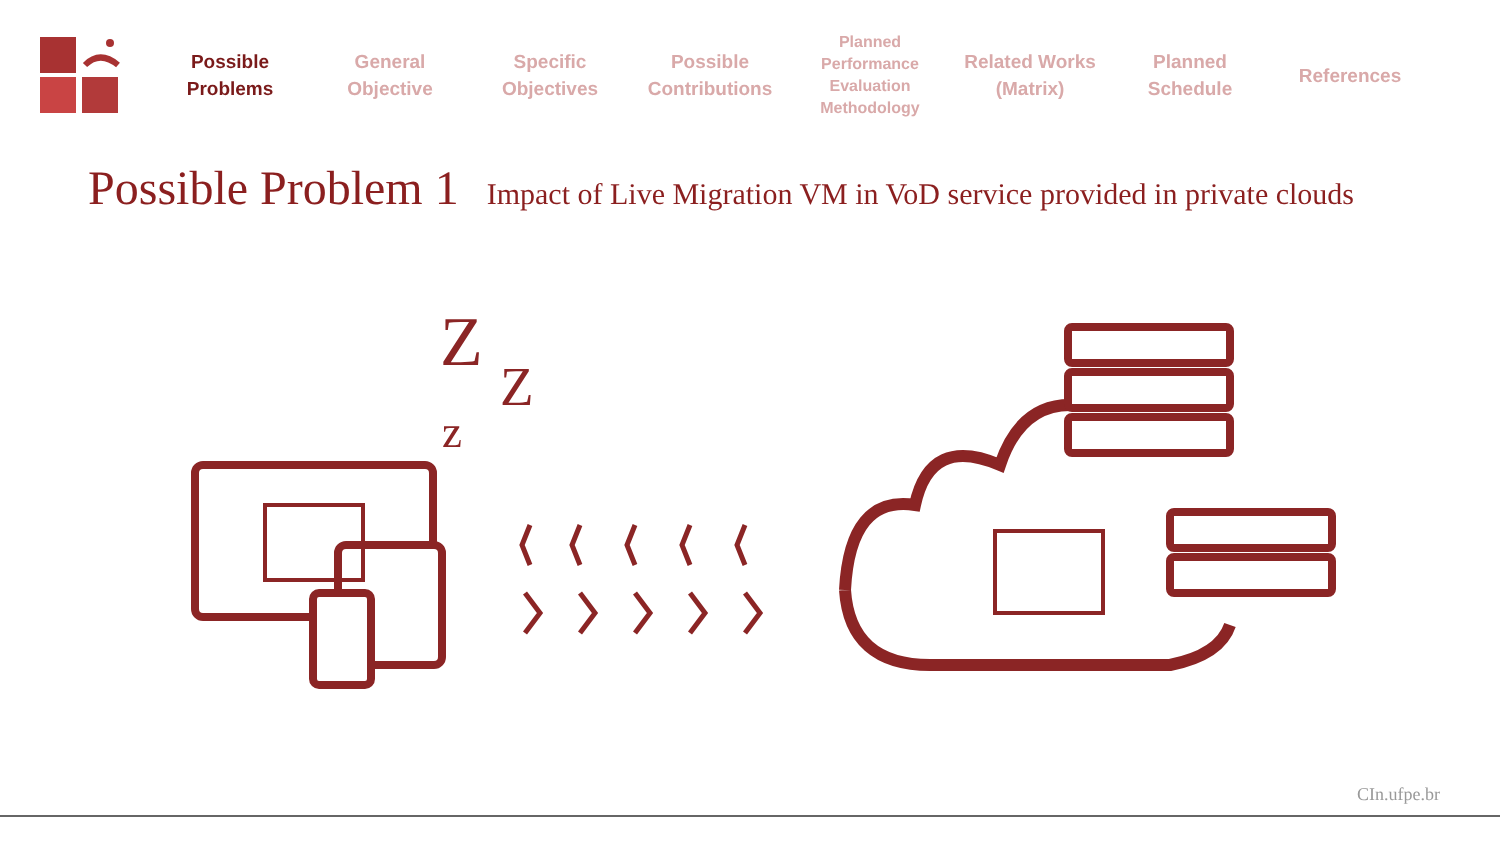Possible
Problems
General
Objective
Specific
Objectives
Possible
Contributions
Planned
Performance
Evaluation
Methodology
Related Works
(Matrix)
Planned
Schedule
References
Possible Problem 1 Impact of Live Migration VM in VoD service provided in private clouds
Z
Z
z
CIn.ufpe.br